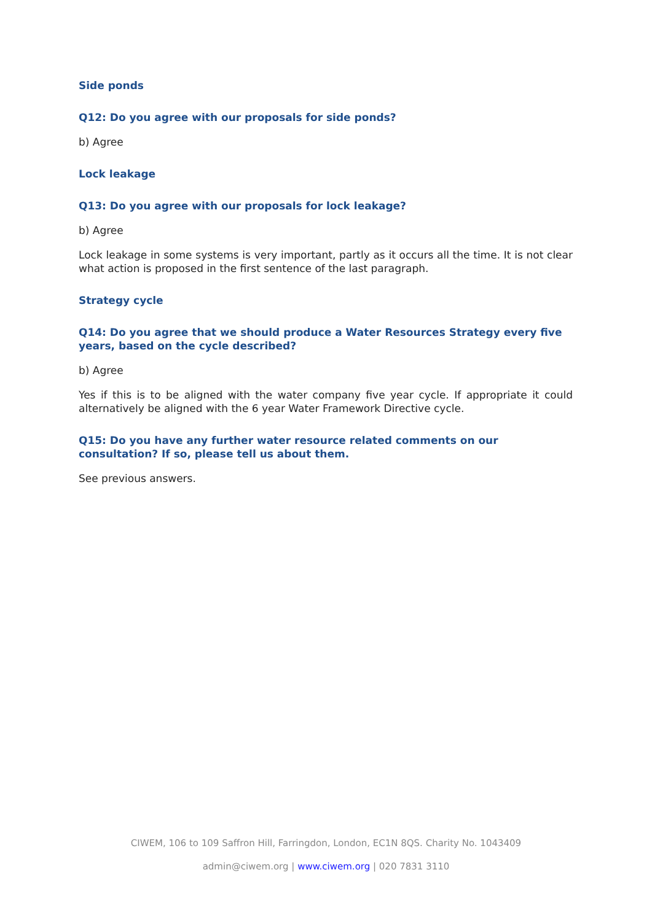Side ponds
Q12: Do you agree with our proposals for side ponds?
b) Agree
Lock leakage
Q13: Do you agree with our proposals for lock leakage?
b) Agree
Lock leakage in some systems is very important, partly as it occurs all the time. It is not clear what action is proposed in the first sentence of the last paragraph.
Strategy cycle
Q14: Do you agree that we should produce a Water Resources Strategy every five years, based on the cycle described?
b) Agree
Yes if this is to be aligned with the water company five year cycle. If appropriate it could alternatively be aligned with the 6 year Water Framework Directive cycle.
Q15: Do you have any further water resource related comments on our consultation? If so, please tell us about them.
See previous answers.
CIWEM, 106 to 109 Saffron Hill, Farringdon, London, EC1N 8QS. Charity No. 1043409
admin@ciwem.org | www.ciwem.org | 020 7831 3110